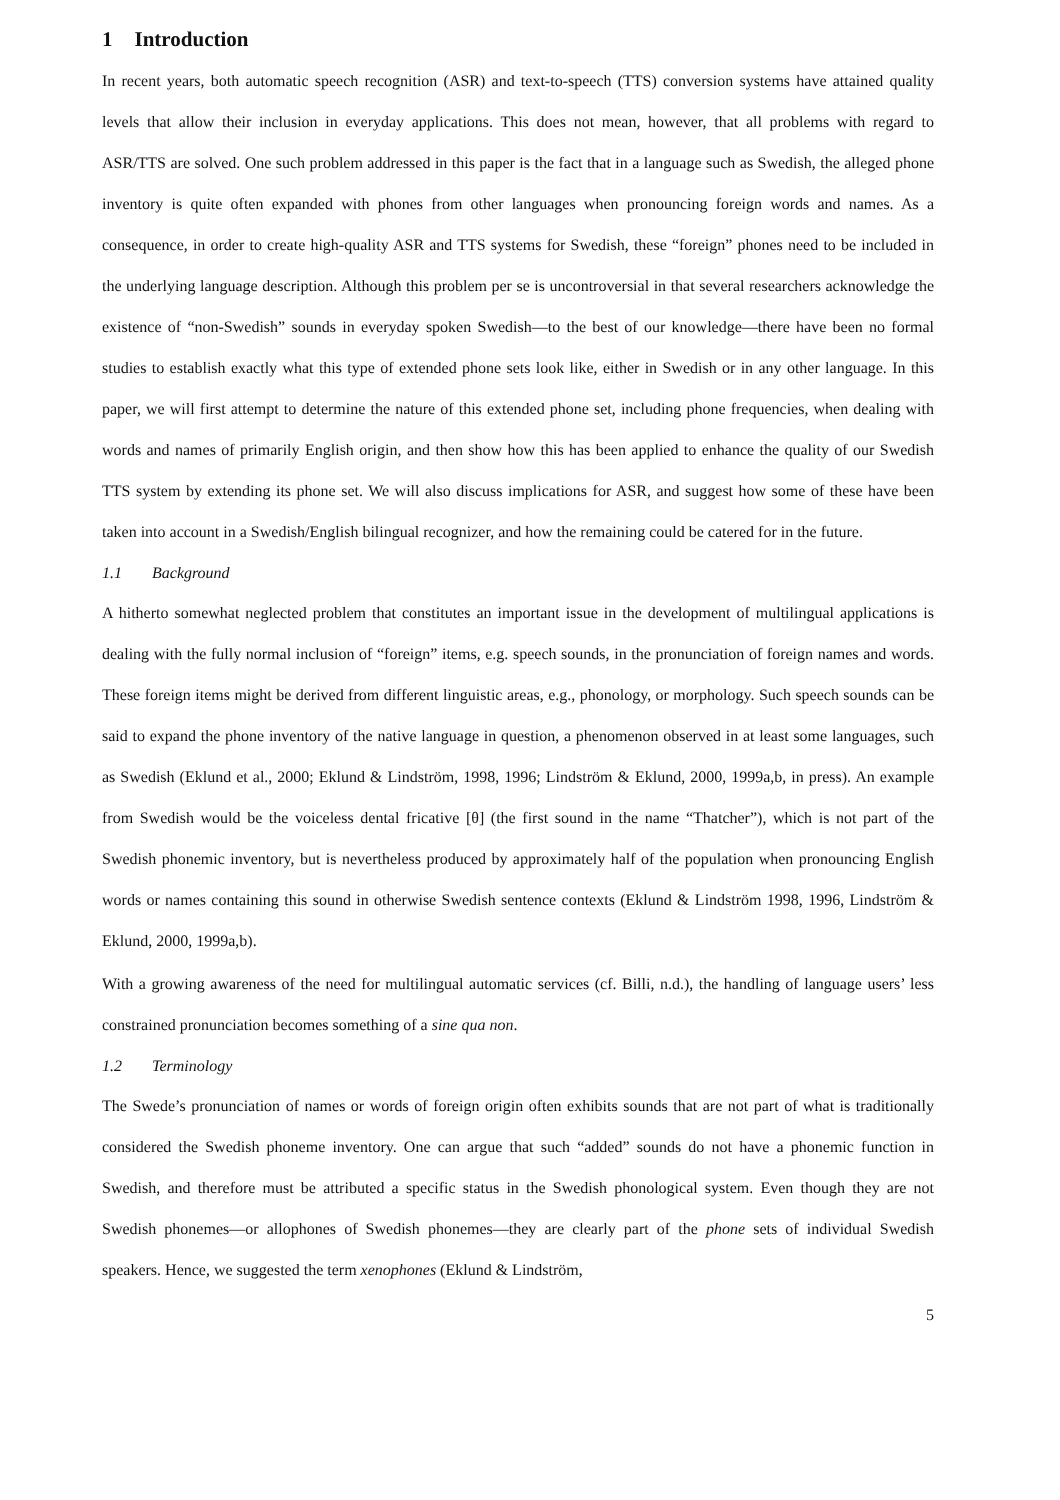1 Introduction
In recent years, both automatic speech recognition (ASR) and text-to-speech (TTS) conversion systems have attained quality levels that allow their inclusion in everyday applications. This does not mean, however, that all problems with regard to ASR/TTS are solved. One such problem addressed in this paper is the fact that in a language such as Swedish, the alleged phone inventory is quite often expanded with phones from other languages when pronouncing foreign words and names. As a consequence, in order to create high-quality ASR and TTS systems for Swedish, these “foreign” phones need to be included in the underlying language description. Although this problem per se is uncontroversial in that several researchers acknowledge the existence of “non-Swedish” sounds in everyday spoken Swedish—to the best of our knowledge—there have been no formal studies to establish exactly what this type of extended phone sets look like, either in Swedish or in any other language. In this paper, we will first attempt to determine the nature of this extended phone set, including phone frequencies, when dealing with words and names of primarily English origin, and then show how this has been applied to enhance the quality of our Swedish TTS system by extending its phone set. We will also discuss implications for ASR, and suggest how some of these have been taken into account in a Swedish/English bilingual recognizer, and how the remaining could be catered for in the future.
1.1 Background
A hitherto somewhat neglected problem that constitutes an important issue in the development of multilingual applications is dealing with the fully normal inclusion of “foreign” items, e.g. speech sounds, in the pronunciation of foreign names and words. These foreign items might be derived from different linguistic areas, e.g., phonology, or morphology. Such speech sounds can be said to expand the phone inventory of the native language in question, a phenomenon observed in at least some languages, such as Swedish (Eklund et al., 2000; Eklund & Lindström, 1998, 1996; Lindström & Eklund, 2000, 1999a,b, in press). An example from Swedish would be the voiceless dental fricative [θ] (the first sound in the name “Thatcher”), which is not part of the Swedish phonemic inventory, but is nevertheless produced by approximately half of the population when pronouncing English words or names containing this sound in otherwise Swedish sentence contexts (Eklund & Lindström 1998, 1996, Lindström & Eklund, 2000, 1999a,b).
With a growing awareness of the need for multilingual automatic services (cf. Billi, n.d.), the handling of language users’ less constrained pronunciation becomes something of a sine qua non.
1.2 Terminology
The Swede’s pronunciation of names or words of foreign origin often exhibits sounds that are not part of what is traditionally considered the Swedish phoneme inventory. One can argue that such “added” sounds do not have a phonemic function in Swedish, and therefore must be attributed a specific status in the Swedish phonological system. Even though they are not Swedish phonemes—or allophones of Swedish phonemes—they are clearly part of the phone sets of individual Swedish speakers. Hence, we suggested the term xenophones (Eklund & Lindström,
5